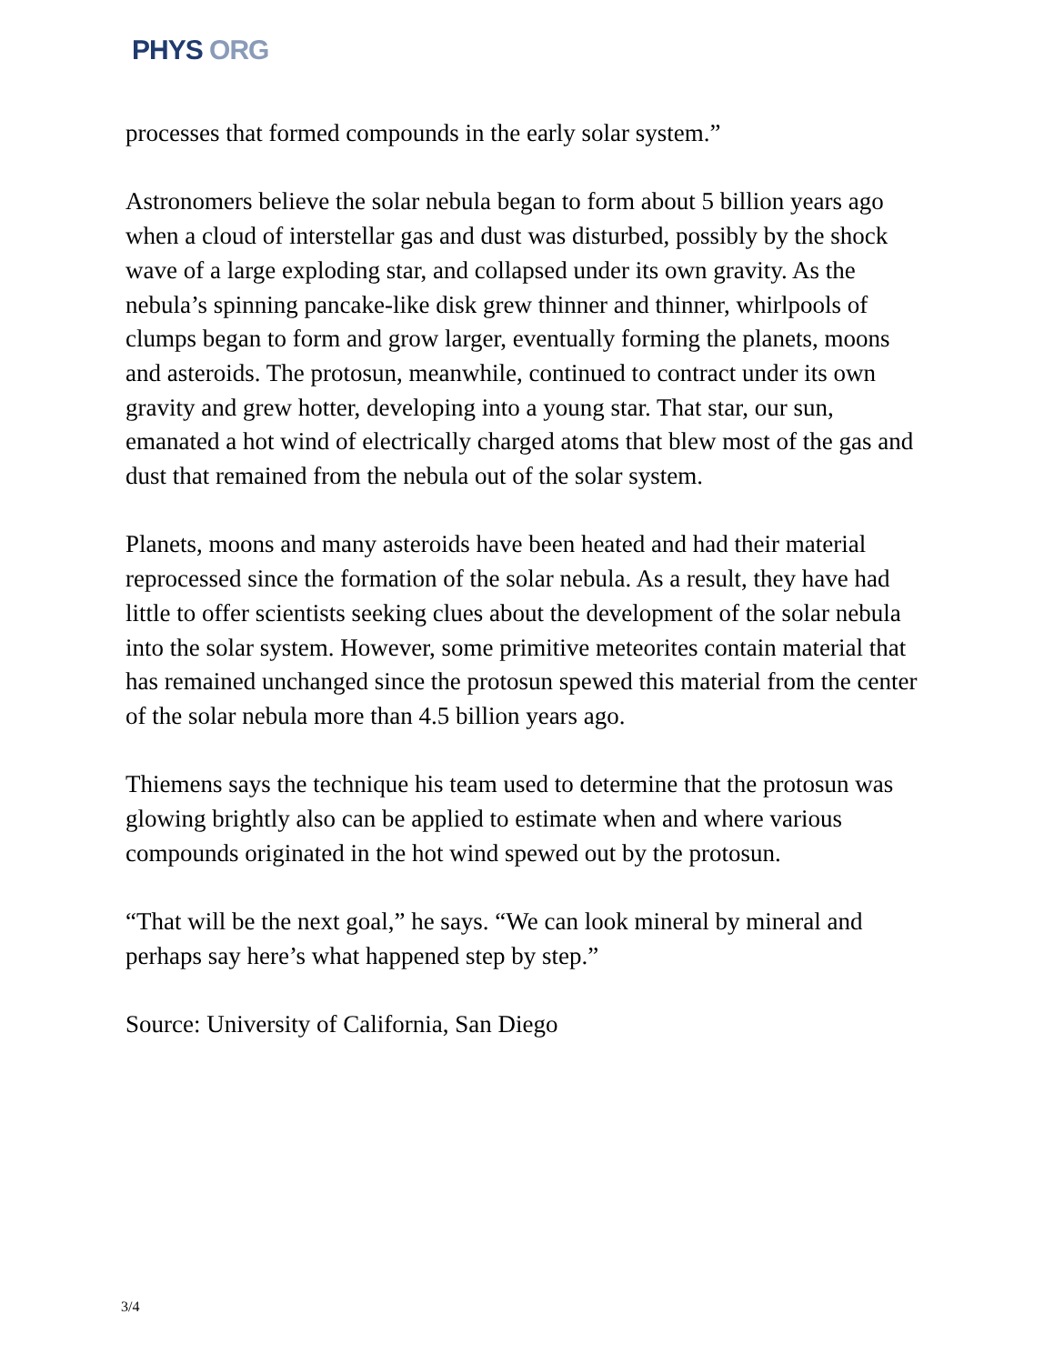PHYS ORG
processes that formed compounds in the early solar system.”
Astronomers believe the solar nebula began to form about 5 billion years ago when a cloud of interstellar gas and dust was disturbed, possibly by the shock wave of a large exploding star, and collapsed under its own gravity. As the nebula’s spinning pancake-like disk grew thinner and thinner, whirlpools of clumps began to form and grow larger, eventually forming the planets, moons and asteroids. The protosun, meanwhile, continued to contract under its own gravity and grew hotter, developing into a young star. That star, our sun, emanated a hot wind of electrically charged atoms that blew most of the gas and dust that remained from the nebula out of the solar system.
Planets, moons and many asteroids have been heated and had their material reprocessed since the formation of the solar nebula. As a result, they have had little to offer scientists seeking clues about the development of the solar nebula into the solar system. However, some primitive meteorites contain material that has remained unchanged since the protosun spewed this material from the center of the solar nebula more than 4.5 billion years ago.
Thiemens says the technique his team used to determine that the protosun was glowing brightly also can be applied to estimate when and where various compounds originated in the hot wind spewed out by the protosun.
“That will be the next goal,” he says. “We can look mineral by mineral and perhaps say here’s what happened step by step.”
Source: University of California, San Diego
3/4